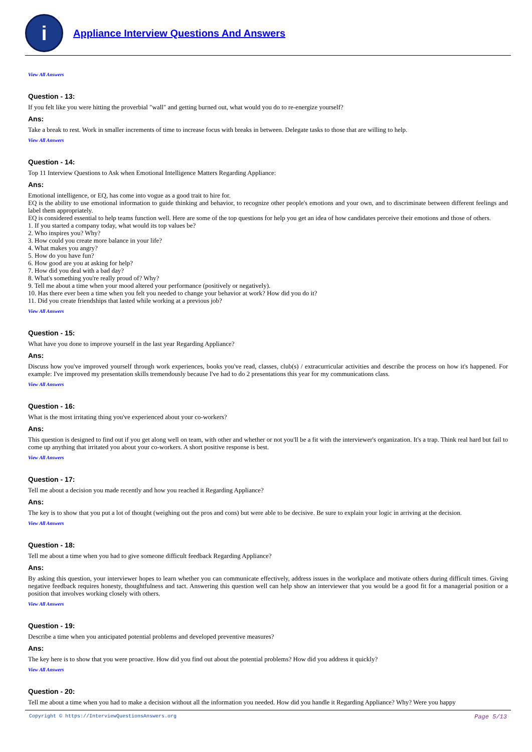i
Appliance Interview Questions And Answers
View All Answers
Question - 13:
If you felt like you were hitting the proverbial "wall" and getting burned out, what would you do to re-energize yourself?
Ans:
Take a break to rest. Work in smaller increments of time to increase focus with breaks in between. Delegate tasks to those that are willing to help.
View All Answers
Question - 14:
Top 11 Interview Questions to Ask when Emotional Intelligence Matters Regarding Appliance:
Ans:
Emotional intelligence, or EQ, has come into vogue as a good trait to hire for.
EQ is the ability to use emotional information to guide thinking and behavior, to recognize other people's emotions and your own, and to discriminate between different feelings and label them appropriately.
EQ is considered essential to help teams function well. Here are some of the top questions for help you get an idea of how candidates perceive their emotions and those of others.
1. If you started a company today, what would its top values be?
2. Who inspires you? Why?
3. How could you create more balance in your life?
4. What makes you angry?
5. How do you have fun?
6. How good are you at asking for help?
7. How did you deal with a bad day?
8. What's something you're really proud of? Why?
9. Tell me about a time when your mood altered your performance (positively or negatively).
10. Has there ever been a time when you felt you needed to change your behavior at work? How did you do it?
11. Did you create friendships that lasted while working at a previous job?
View All Answers
Question - 15:
What have you done to improve yourself in the last year Regarding Appliance?
Ans:
Discuss how you've improved yourself through work experiences, books you've read, classes, club(s) / extracurricular activities and describe the process on how it's happened. For example: I've improved my presentation skills tremendously because I've had to do 2 presentations this year for my communications class.
View All Answers
Question - 16:
What is the most irritating thing you've experienced about your co-workers?
Ans:
This question is designed to find out if you get along well on team, with other and whether or not you'll be a fit with the interviewer's organization. It's a trap. Think real hard but fail to come up anything that irritated you about your co-workers. A short positive response is best.
View All Answers
Question - 17:
Tell me about a decision you made recently and how you reached it Regarding Appliance?
Ans:
The key is to show that you put a lot of thought (weighing out the pros and cons) but were able to be decisive. Be sure to explain your logic in arriving at the decision.
View All Answers
Question - 18:
Tell me about a time when you had to give someone difficult feedback Regarding Appliance?
Ans:
By asking this question, your interviewer hopes to learn whether you can communicate effectively, address issues in the workplace and motivate others during difficult times. Giving negative feedback requires honesty, thoughtfulness and tact. Answering this question well can help show an interviewer that you would be a good fit for a managerial position or a position that involves working closely with others.
View All Answers
Question - 19:
Describe a time when you anticipated potential problems and developed preventive measures?
Ans:
The key here is to show that you were proactive. How did you find out about the potential problems? How did you address it quickly?
View All Answers
Question - 20:
Tell me about a time when you had to make a decision without all the information you needed. How did you handle it Regarding Appliance? Why? Were you happy
Copyright © https://InterviewQuestionsAnswers.org Page 5/13